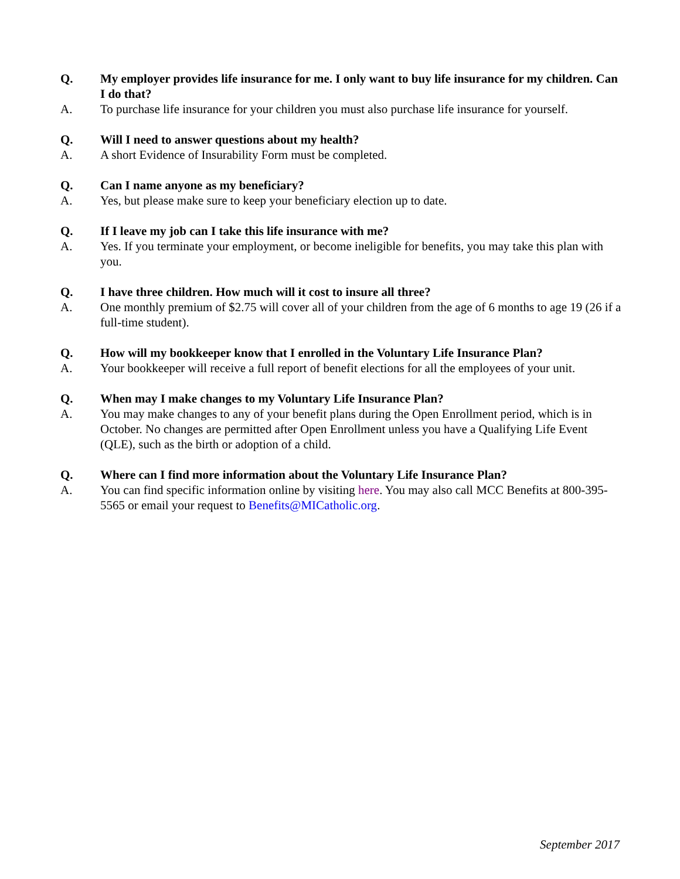Q. My employer provides life insurance for me. I only want to buy life insurance for my children. Can I do that?
A. To purchase life insurance for your children you must also purchase life insurance for yourself.
Q. Will I need to answer questions about my health?
A. A short Evidence of Insurability Form must be completed.
Q. Can I name anyone as my beneficiary?
A. Yes, but please make sure to keep your beneficiary election up to date.
Q. If I leave my job can I take this life insurance with me?
A. Yes. If you terminate your employment, or become ineligible for benefits, you may take this plan with you.
Q. I have three children. How much will it cost to insure all three?
A. One monthly premium of $2.75 will cover all of your children from the age of 6 months to age 19 (26 if a full-time student).
Q. How will my bookkeeper know that I enrolled in the Voluntary Life Insurance Plan?
A. Your bookkeeper will receive a full report of benefit elections for all the employees of your unit.
Q. When may I make changes to my Voluntary Life Insurance Plan?
A. You may make changes to any of your benefit plans during the Open Enrollment period, which is in October. No changes are permitted after Open Enrollment unless you have a Qualifying Life Event (QLE), such as the birth or adoption of a child.
Q. Where can I find more information about the Voluntary Life Insurance Plan?
A. You can find specific information online by visiting here. You may also call MCC Benefits at 800-395-5565 or email your request to Benefits@MICatholic.org.
September 2017